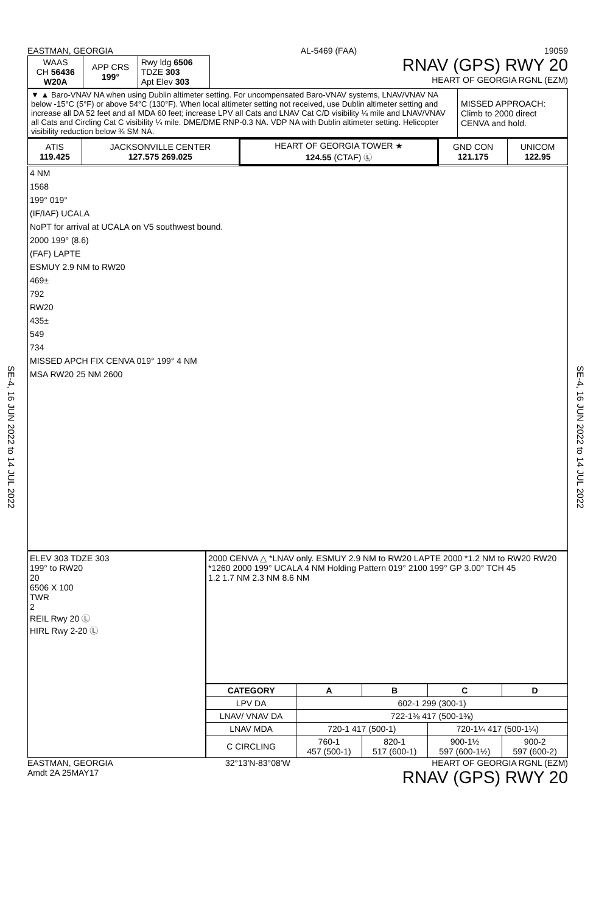SE-4, 16 JUN 2022 to 14 JUL 2022
SE-4, 16 JUN 2022 to 14 JUL 2022
EASTMAN, GEORGIA AL-5469 (FAA) 19059
| WAAS CH 56436 W20A | APP CRS 199° | Rwy ldg 6506 TDZE 303 Apt Elev 303 |
RNAV (GPS) RWY 20
HEART OF GEORGIA RGNL (EZM)
| ▼ ▲ Baro-VNAV NA when using Dublin altimeter setting. For uncompensated Baro-VNAV systems, LNAV/VNAV NA below -15°C (5°F) or above 54°C (130°F). When local altimeter setting not received, use Dublin altimeter setting and increase all DA 52 feet and all MDA 60 feet; increase LPV all Cats and LNAV Cat C/D visibility ⅛ mile and LNAV/VNAV all Cats and Circling Cat C visibility ¼ mile. DME/DME RNP-0.3 NA. VDP NA with Dublin altimeter setting. Helicopter visibility reduction below ¾ SM NA. | MISSED APPROACH: Climb to 2000 direct CENVA and hold. |
| ATIS 119.425 | JACKSONVILLE CENTER 127.575 269.025 | HEART OF GEORGIA TOWER ★ 124.55 (CTAF) Ⓛ | GND CON 121.175 | UNICOM 122.95 |
4 NM
1568
199° 019°
(IF/IAF) UCALA
NoPT for arrival at UCALA on V5 southwest bound.
2000 199° (8.6)
(FAF) LAPTE
ESMUY 2.9 NM to RW20
469±
792
RW20
435±
549
734
MISSED APCH FIX CENVA 019° 199° 4 NM
MSA RW20 25 NM 2600
ELEV 303 TDZE 303
199° to RW20
20
6506 X 100
TWR
2
REIL Rwy 20 Ⓛ
HIRL Rwy 2-20 Ⓛ
2000 CENVA △ *LNAV only. ESMUY 2.9 NM to RW20 LAPTE 2000 *1.2 NM to RW20 RW20 *1260 2000 199° UCALA 4 NM Holding Pattern 019° 2100 199° GP 3.00° TCH 45
1.2 1.7 NM 2.3 NM 8.6 NM
| CATEGORY | A | B | C | D |
| --- | --- | --- | --- | --- |
| LPV DA | 602-1 299 (300-1) | | | |
| LNAV/ VNAV DA | 722-1⅜ 417 (500-1⅜) | | | |
| LNAV MDA | 720-1 417 (500-1) | | 720-1¼ 417 (500-1¼) | |
| C CIRCLING | 760-1 457 (500-1) | 820-1 517 (600-1) | 900-1½ 597 (600-1½) | 900-2 597 (600-2) |
EASTMAN, GEORGIA
Amdt 2A 25MAY17 32°13′N-83°08′W HEART OF GEORGIA RGNL (EZM)
RNAV (GPS) RWY 20